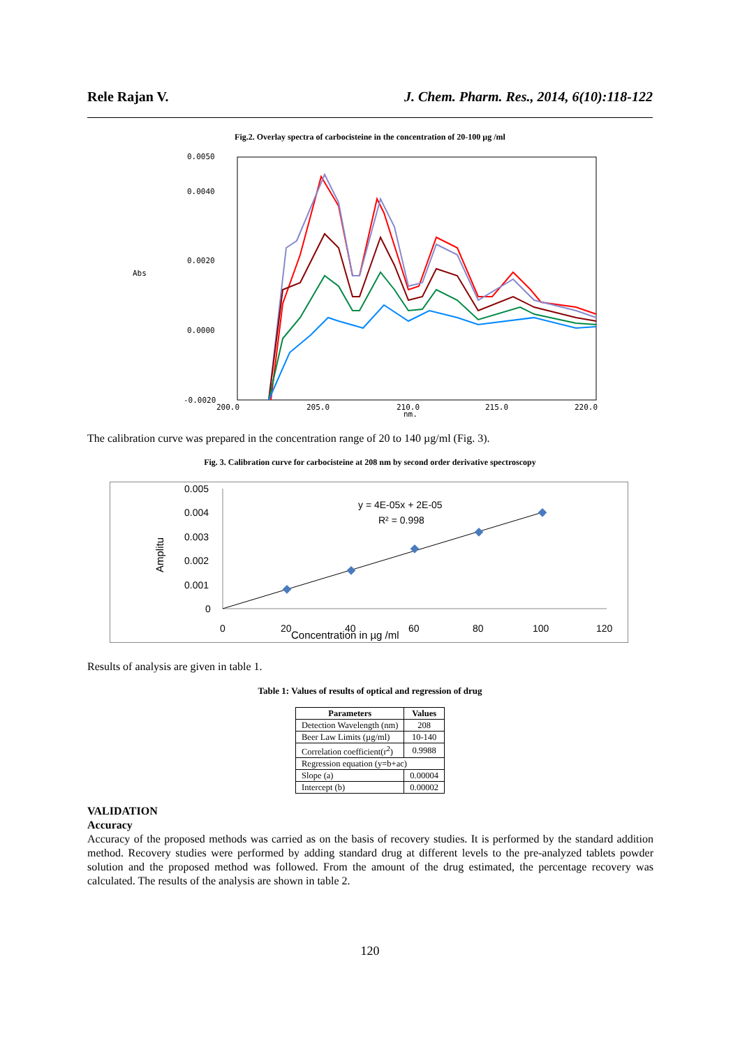Rele Rajan V. J. Chem. Pharm. Res., 2014, 6(10):118-122
Fig.2. Overlay spectra of carbocisteine in the concentration of 20-100 µg /ml
0.0050
0.0040
0.0020
0.0000
-0.0020
200.0
205.0
210.0
215.0
220.0
nm.
Abs
The calibration curve was prepared in the concentration range of 20 to 140 µg/ml (Fig. 3).
Fig. 3. Calibration curve for carbocisteine at 208 nm by second order derivative spectroscopy
0.005
0.004
0.003
0.002
0.001
0
0
20
40
60
80
100
120
Concentration in µg /ml
Amplitu
y = 4E-05x + 2E-05
R² = 0.998
Results of analysis are given in table 1.
Table 1: Values of results of optical and regression of drug
| Parameters | Values |
| --- | --- |
| Detection Wavelength (nm) | 208 |
| Beer Law Limits (µg/ml) | 10-140 |
| Correlation coefficient(r<sup>2</sup>) | 0.9988 |
| Regression equation (y=b+ac) | |
| Slope (a) | 0.00004 |
| Intercept (b) | 0.00002 |
VALIDATION
Accuracy
Accuracy of the proposed methods was carried as on the basis of recovery studies. It is performed by the standard addition method. Recovery studies were performed by adding standard drug at different levels to the pre-analyzed tablets powder solution and the proposed method was followed. From the amount of the drug estimated, the percentage recovery was calculated. The results of the analysis are shown in table 2.
120